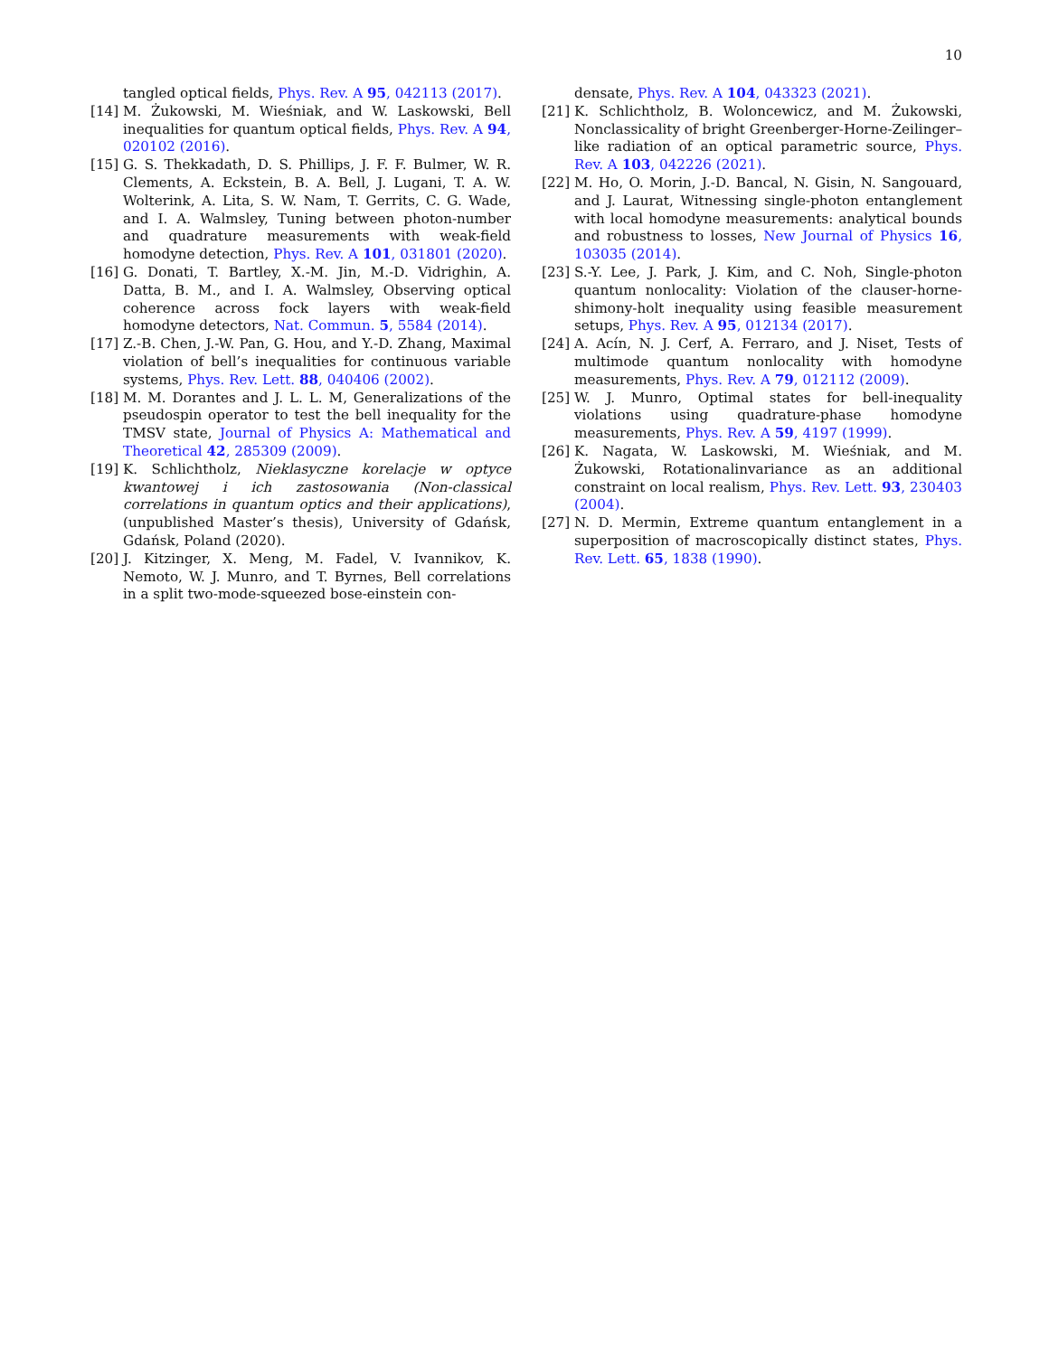10
tangled optical fields, Phys. Rev. A 95, 042113 (2017).
[14] M. Żukowski, M. Wieśniak, and W. Laskowski, Bell inequalities for quantum optical fields, Phys. Rev. A 94, 020102 (2016).
[15] G. S. Thekkadath, D. S. Phillips, J. F. F. Bulmer, W. R. Clements, A. Eckstein, B. A. Bell, J. Lugani, T. A. W. Wolterink, A. Lita, S. W. Nam, T. Gerrits, C. G. Wade, and I. A. Walmsley, Tuning between photon-number and quadrature measurements with weak-field homodyne detection, Phys. Rev. A 101, 031801 (2020).
[16] G. Donati, T. Bartley, X.-M. Jin, M.-D. Vidrighin, A. Datta, B. M., and I. A. Walmsley, Observing optical coherence across fock layers with weak-field homodyne detectors, Nat. Commun. 5, 5584 (2014).
[17] Z.-B. Chen, J.-W. Pan, G. Hou, and Y.-D. Zhang, Maximal violation of bell’s inequalities for continuous variable systems, Phys. Rev. Lett. 88, 040406 (2002).
[18] M. M. Dorantes and J. L. L. M, Generalizations of the pseudospin operator to test the bell inequality for the TMSV state, Journal of Physics A: Mathematical and Theoretical 42, 285309 (2009).
[19] K. Schlichtholz, Nieklasyczne korelacje w optyce kwantowej i ich zastosowania (Non-classical correlations in quantum optics and their applications), (unpublished Master’s thesis), University of Gdańsk, Gdańsk, Poland (2020).
[20] J. Kitzinger, X. Meng, M. Fadel, V. Ivannikov, K. Nemoto, W. J. Munro, and T. Byrnes, Bell correlations in a split two-mode-squeezed bose-einstein con-
densate, Phys. Rev. A 104, 043323 (2021).
[21] K. Schlichtholz, B. Woloncewicz, and M. Żukowski, Nonclassicality of bright Greenberger-Horne-Zeilinger–like radiation of an optical parametric source, Phys. Rev. A 103, 042226 (2021).
[22] M. Ho, O. Morin, J.-D. Bancal, N. Gisin, N. Sangouard, and J. Laurat, Witnessing single-photon entanglement with local homodyne measurements: analytical bounds and robustness to losses, New Journal of Physics 16, 103035 (2014).
[23] S.-Y. Lee, J. Park, J. Kim, and C. Noh, Single-photon quantum nonlocality: Violation of the clauser-horne-shimony-holt inequality using feasible measurement setups, Phys. Rev. A 95, 012134 (2017).
[24] A. Acín, N. J. Cerf, A. Ferraro, and J. Niset, Tests of multimode quantum nonlocality with homodyne measurements, Phys. Rev. A 79, 012112 (2009).
[25] W. J. Munro, Optimal states for bell-inequality violations using quadrature-phase homodyne measurements, Phys. Rev. A 59, 4197 (1999).
[26] K. Nagata, W. Laskowski, M. Wieśniak, and M. Żukowski, Rotationalinvariance as an additional constraint on local realism, Phys. Rev. Lett. 93, 230403 (2004).
[27] N. D. Mermin, Extreme quantum entanglement in a superposition of macroscopically distinct states, Phys. Rev. Lett. 65, 1838 (1990).